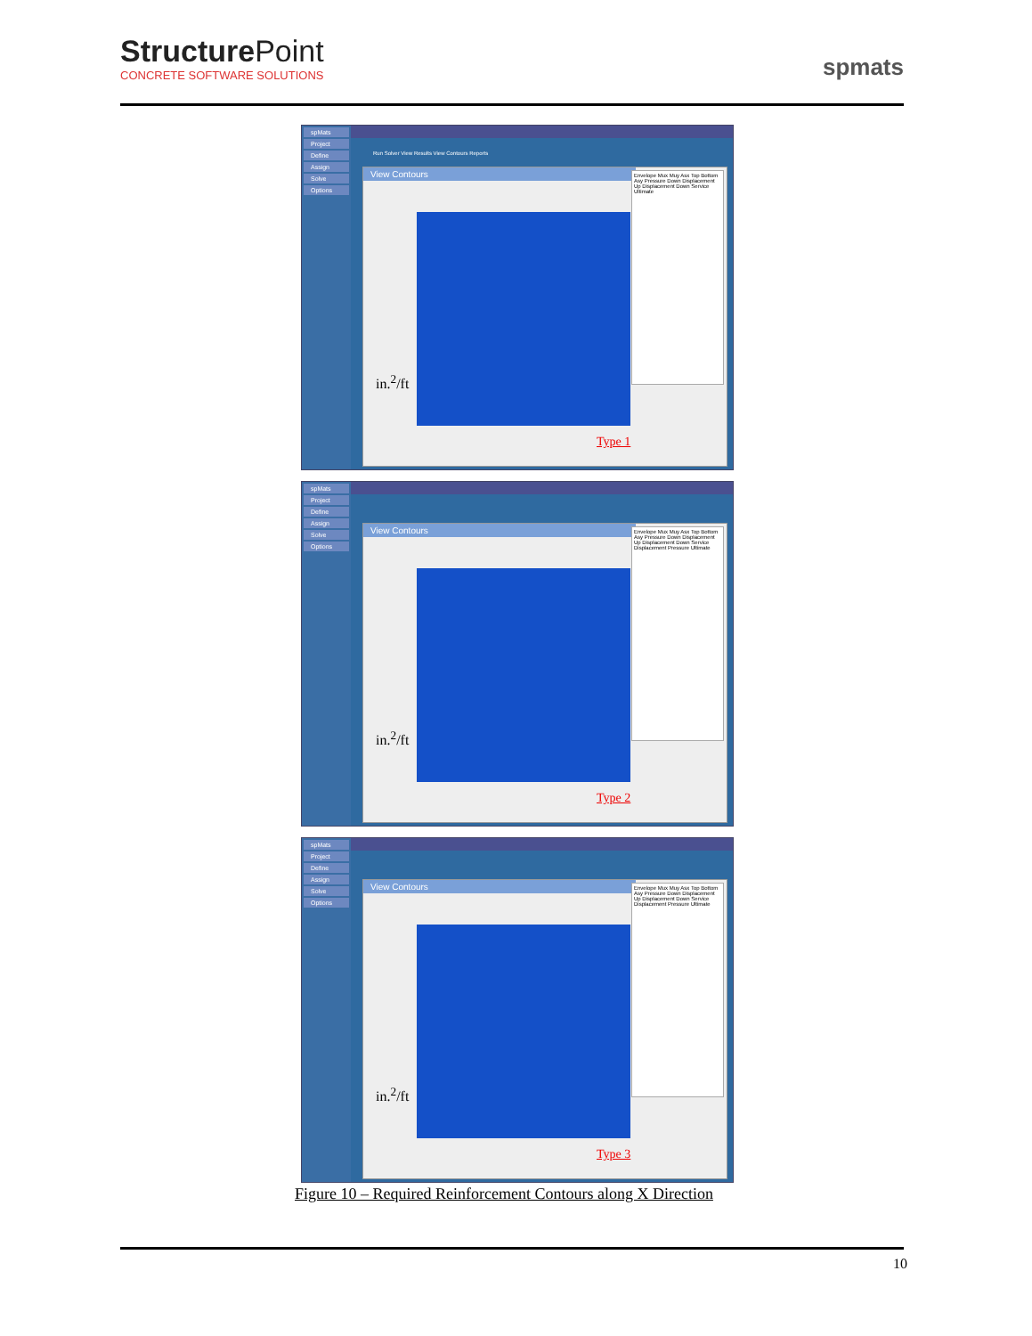Structure Point
CONCRETE SOFTWARE SOLUTIONS
spmats
spMats
Project
Define
Assign
Solve
Options
Run Solver View Results View Contours Reports
View Contours
in.<sup>2</sup>/ft
Type 1
Envelope Mux Muy Asx Top Bottom Asy Pressure Down Displacement Up Displacement Down Service Ultimate
spMats
Project
Define
Assign
Solve
Options
View Contours
in.<sup>2</sup>/ft
Type 2
Envelope Mux Muy Asx Top Bottom Asy Pressure Down Displacement Up Displacement Down Service Displacement Pressure Ultimate
spMats
Project
Define
Assign
Solve
Options
View Contours
in.<sup>2</sup>/ft
Type 3
Envelope Mux Muy Asx Top Bottom Asy Pressure Down Displacement Up Displacement Down Service Displacement Pressure Ultimate
Figure 10 – Required Reinforcement Contours along X Direction
10